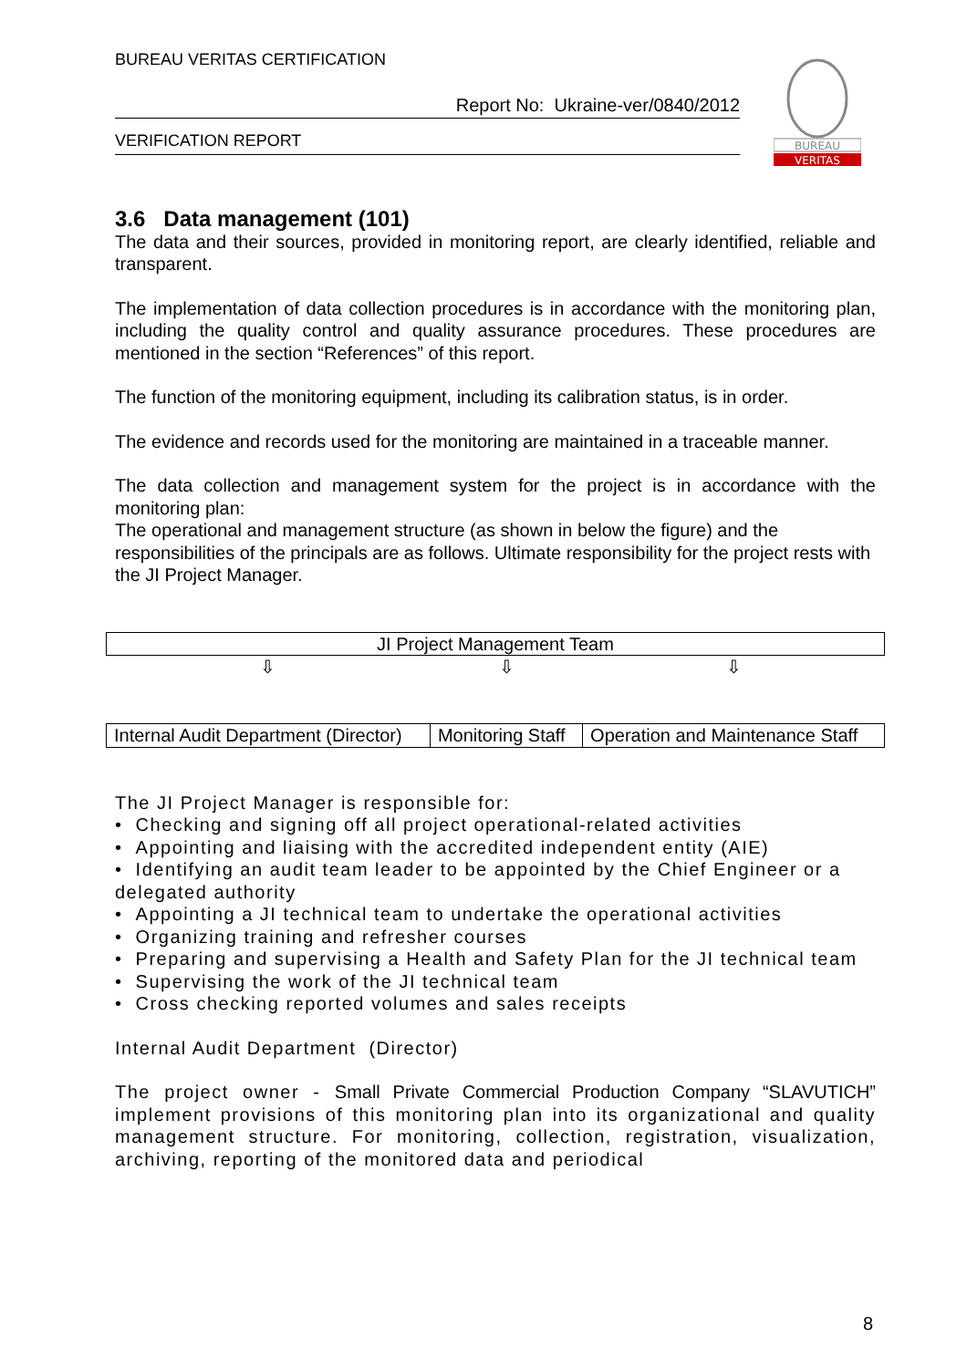BUREAU VERITAS CERTIFICATION
Report No: Ukraine-ver/0840/2012
VERIFICATION REPORT
BUREAU
VERITAS
3.6 Data management (101)
The data and their sources, provided in monitoring report, are clearly identified, reliable and transparent.
The implementation of data collection procedures is in accordance with the monitoring plan, including the quality control and quality assurance procedures. These procedures are mentioned in the section “References” of this report.
The function of the monitoring equipment, including its calibration status, is in order.
The evidence and records used for the monitoring are maintained in a traceable manner.
The data collection and management system for the project is in accordance with the monitoring plan:
The operational and management structure (as shown in below the figure) and the responsibilities of the principals are as follows. Ultimate responsibility for the project rests with the JI Project Manager.
| JI Project Management Team | | |
| ⇩ | ⇩ | ⇩ |
| Internal Audit Department (Director) | Monitoring Staff | Operation and Maintenance Staff |
The JI Project Manager is responsible for:
• Checking and signing off all project operational-related activities
• Appointing and liaising with the accredited independent entity (AIE)
• Identifying an audit team leader to be appointed by the Chief Engineer or a delegated authority
• Appointing a JI technical team to undertake the operational activities
• Organizing training and refresher courses
• Preparing and supervising a Health and Safety Plan for the JI technical team
• Supervising the work of the JI technical team
• Cross checking reported volumes and sales receipts
Internal Audit Department (Director)
The project owner - Small Private Commercial Production Company “SLAVUTICH” implement provisions of this monitoring plan into its organizational and quality management structure. For monitoring, collection, registration, visualization, archiving, reporting of the monitored data and periodical
8